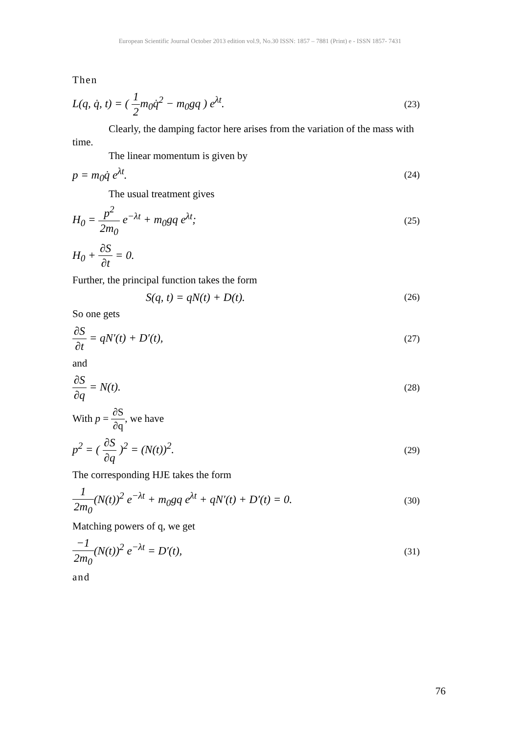European Scientific Journal October 2013 edition vol.9, No.30 ISSN: 1857 – 7881 (Print) e - ISSN 1857- 7431
Then
L(q, q̇, t) = ( 1 2m<sub>0</sub>q̇<sup>2</sup> − m<sub>0</sub>gq ) e<sup>λt</sup>. (23)
Clearly, the damping factor here arises from the variation of the mass with time.
The linear momentum is given by
p = m<sub>0</sub>q̇ e<sup>λt</sup>. (24)
The usual treatment gives
H<sub>0</sub> = p<sup>2</sup> 2m<sub>0</sub> e<sup>−λt</sup> + m<sub>0</sub>gq e<sup>λt</sup>; (25)
H<sub>0</sub> + ∂S ∂t = 0.
Further, the principal function takes the form
S(q, t) = qN(t) + D(t). (26)
So one gets
∂S ∂t = qN′(t) + D′(t), (27)
and
∂S ∂q = N(t). (28)
With p = ∂S ∂q, we have
p<sup>2</sup> = ( ∂S ∂q )<sup>2</sup> = (N(t))<sup>2</sup>. (29)
The corresponding HJE takes the form
1 2m<sub>0</sub>(N(t))<sup>2</sup> e<sup>−λt</sup> + m<sub>0</sub>gq e<sup>λt</sup> + qN′(t) + D′(t) = 0. (30)
Matching powers of q, we get
−1 2m<sub>0</sub>(N(t))<sup>2</sup> e<sup>−λt</sup> = D′(t), (31)
and
76